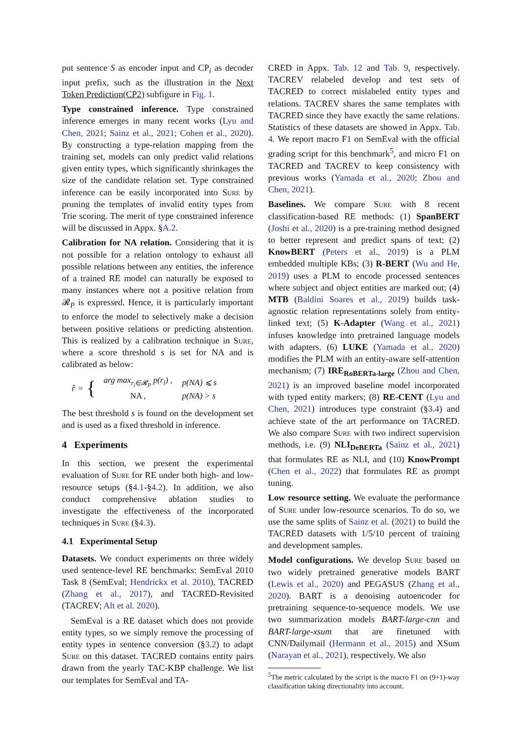put sentence S as encoder input and CP<sub>i</sub> as decoder input prefix, such as the illustration in the Next Token Prediction(CP2) subfigure in Fig. 1.
Type constrained inference. Type constrained inference emerges in many recent works (Lyu and Chen, 2021; Sainz et al., 2021; Cohen et al., 2020). By constructing a type-relation mapping from the training set, models can only predict valid relations given entity types, which significantly shrinkages the size of the candidate relation set. Type constrained inference can be easily incorporated into Sure by pruning the templates of invalid entity types from Trie scoring. The merit of type constrained inference will be discussed in Appx. §A.2.
Calibration for NA relation. Considering that it is not possible for a relation ontology to exhaust all possible relations between any entities, the inference of a trained RE model can naturally be exposed to many instances where not a positive relation from 𝓡<sub>P</sub> is expressed. Hence, it is particularly important to enforce the model to selectively make a decision between positive relations or predicting abstention. This is realized by a calibration technique in Sure, where a score threshold s is set for NA and is calibrated as below:
r̂ = {
| arg max<sub>r<sub>i</sub>∈𝓡<sub>P</sub></sub> p(r<sub>i</sub>) , | p(NA) ⩽ s |
| NA , | p(NA) > s |
The best threshold s is found on the development set and is used as a fixed threshold in inference.
4 Experiments
In this section, we present the experimental evaluation of Sure for RE under both high- and low-resource setups (§4.1-§4.2). In addition, we also conduct comprehensive ablation studies to investigate the effectiveness of the incorporated techniques in Sure (§4.3).
4.1 Experimental Setup
Datasets. We conduct experiments on three widely used sentence-level RE benchmarks: SemEval 2010 Task 8 (SemEval; Hendrickx et al. 2010), TACRED (Zhang et al., 2017), and TACRED-Revisited (TACREV; Alt et al. 2020).
SemEval is a RE dataset which does not provide entity types, so we simply remove the processing of entity types in sentence conversion (§3.2) to adapt Sure on this dataset. TACRED contains entity pairs drawn from the yearly TAC-KBP challenge. We list our templates for SemEval and TA-
CRED in Appx. Tab. 12 and Tab. 9, respectively. TACREV relabeled develop and test sets of TACRED to correct mislabeled entity types and relations. TACREV shares the same templates with TACRED since they have exactly the same relations. Statistics of these datasets are showed in Appx. Tab. 4. We report macro F1 on SemEval with the official grading script for this benchmark<sup>5</sup>, and micro F1 on TACRED and TACREV to keep consistency with previous works (Yamada et al., 2020; Zhou and Chen, 2021).
Baselines. We compare Sure with 8 recent classification-based RE methods: (1) SpanBERT (Joshi et al., 2020) is a pre-training method designed to better represent and predict spans of text; (2) KnowBERT (Peters et al., 2019) is a PLM embedded multiple KBs; (3) R-BERT (Wu and He, 2019) uses a PLM to encode processed sentences where subject and object entities are marked out; (4) MTB (Baldini Soares et al., 2019) builds task-agnostic relation representations solely from entity-linked text; (5) K-Adapter (Wang et al., 2021) infuses knowledge into pretrained language models with adapters. (6) LUKE (Yamada et al., 2020) modifies the PLM with an entity-aware self-attention mechanism; (7) IRE<sub>RoBERTa-large</sub> (Zhou and Chen, 2021) is an improved baseline model incorporated with typed entity markers; (8) RE-CENT (Lyu and Chen, 2021) introduces type constraint (§3.4) and achieve state of the art performance on TACRED. We also compare Sure with two indirect supervision methods, i.e. (9) NLI<sub>DeBERTa</sub> (Sainz et al., 2021) that formulates RE as NLI, and (10) KnowPrompt (Chen et al., 2022) that formulates RE as prompt tuning.
Low resource setting. We evaluate the performance of Sure under low-resource scenarios. To do so, we use the same splits of Sainz et al. (2021) to build the TACRED datasets with 1/5/10 percent of training and development samples.
Model configurations. We develop Sure based on two widely pretrained generative models BART (Lewis et al., 2020) and PEGASUS (Zhang et al., 2020). BART is a denoising autoencoder for pretraining sequence-to-sequence models. We use two summarization models BART-large-cnn and BART-large-xsum that are finetuned with CNN/Dailymail (Hermann et al., 2015) and XSum (Narayan et al., 2021), respectively. We also
<sup>5</sup> The metric calculated by the script is the macro F1 on (9+1)-way classification taking directionality into account.